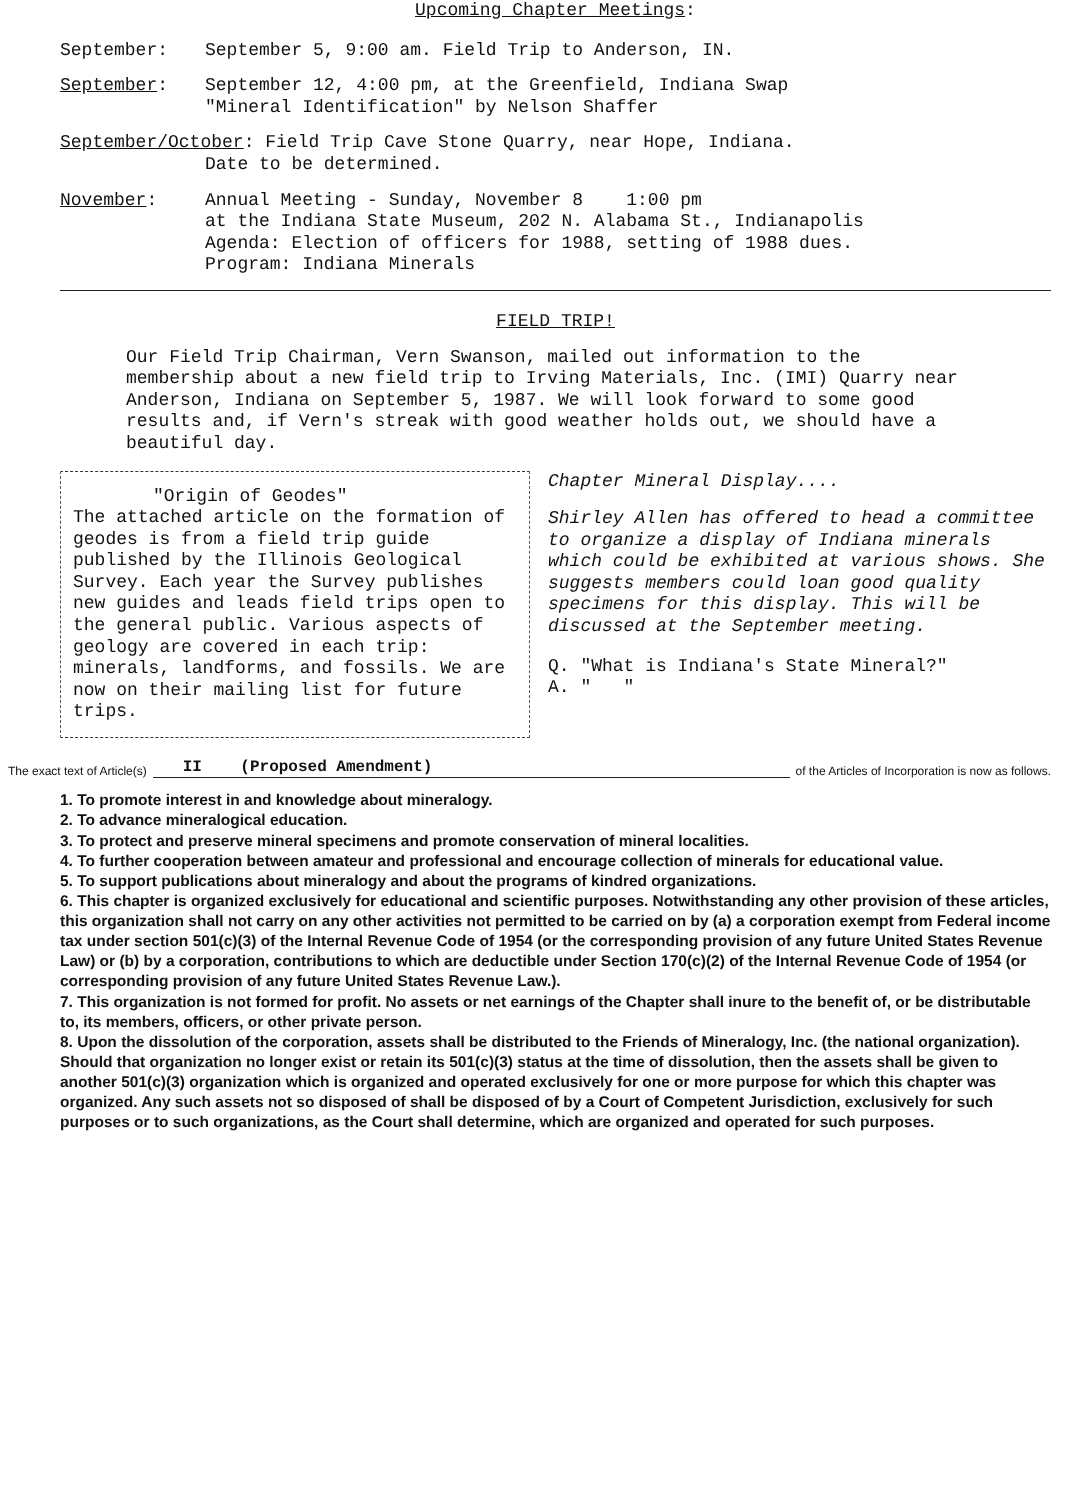Upcoming Chapter Meetings:
September: September 5, 9:00 am. Field Trip to Anderson, IN.
September: September 12, 4:00 pm, at the Greenfield, Indiana Swap
"Mineral Identification" by Nelson Shaffer
September/October: Field Trip Cave Stone Quarry, near Hope, Indiana.
Date to be determined.
November: Annual Meeting - Sunday, November 8 1:00 pm
at the Indiana State Museum, 202 N. Alabama St., Indianapolis
Agenda: Election of officers for 1988, setting of 1988 dues.
Program: Indiana Minerals
FIELD TRIP!
Our Field Trip Chairman, Vern Swanson, mailed out information to the membership about a new field trip to Irving Materials, Inc. (IMI) Quarry near Anderson, Indiana on September 5, 1987. We will look forward to some good results and, if Vern's streak with good weather holds out, we should have a beautiful day.
"Origin of Geodes"
The attached article on the formation of geodes is from a field trip guide published by the Illinois Geological Survey. Each year the Survey publishes new guides and leads field trips open to the general public. Various aspects of geology are covered in each trip: minerals, landforms, and fossils. We are now on their mailing list for future trips.
Chapter Mineral Display....
Shirley Allen has offered to head a committee to organize a display of Indiana minerals which could be exhibited at various shows. She suggests members could loan good quality specimens for this display. This will be discussed at the September meeting.
Q. "What is Indiana's State Mineral?"
A. " "
The exact text of Article(s) II (Proposed Amendment) of the Articles of Incorporation is now as follows.
1. To promote interest in and knowledge about mineralogy.
2. To advance mineralogical education.
3. To protect and preserve mineral specimens and promote conservation of mineral localities.
4. To further cooperation between amateur and professional and encourage collection of minerals for educational value.
5. To support publications about mineralogy and about the programs of kindred organizations.
6. This chapter is organized exclusively for educational and scientific purposes. Notwithstanding any other provision of these articles, this organization shall not carry on any other activities not permitted to be carried on by (a) a corporation exempt from Federal income tax under section 501(c)(3) of the Internal Revenue Code of 1954 (or the corresponding provision of any future United States Revenue Law) or (b) by a corporation, contributions to which are deductible under Section 170(c)(2) of the Internal Revenue Code of 1954 (or corresponding provision of any future United States Revenue Law.).
7. This organization is not formed for profit. No assets or net earnings of the Chapter shall inure to the benefit of, or be distributable to, its members, officers, or other private person.
8. Upon the dissolution of the corporation, assets shall be distributed to the Friends of Mineralogy, Inc. (the national organization). Should that organization no longer exist or retain its 501(c)(3) status at the time of dissolution, then the assets shall be given to another 501(c)(3) organization which is organized and operated exclusively for one or more purpose for which this chapter was organized. Any such assets not so disposed of shall be disposed of by a Court of Competent Jurisdiction, exclusively for such purposes or to such organizations, as the Court shall determine, which are organized and operated for such purposes.